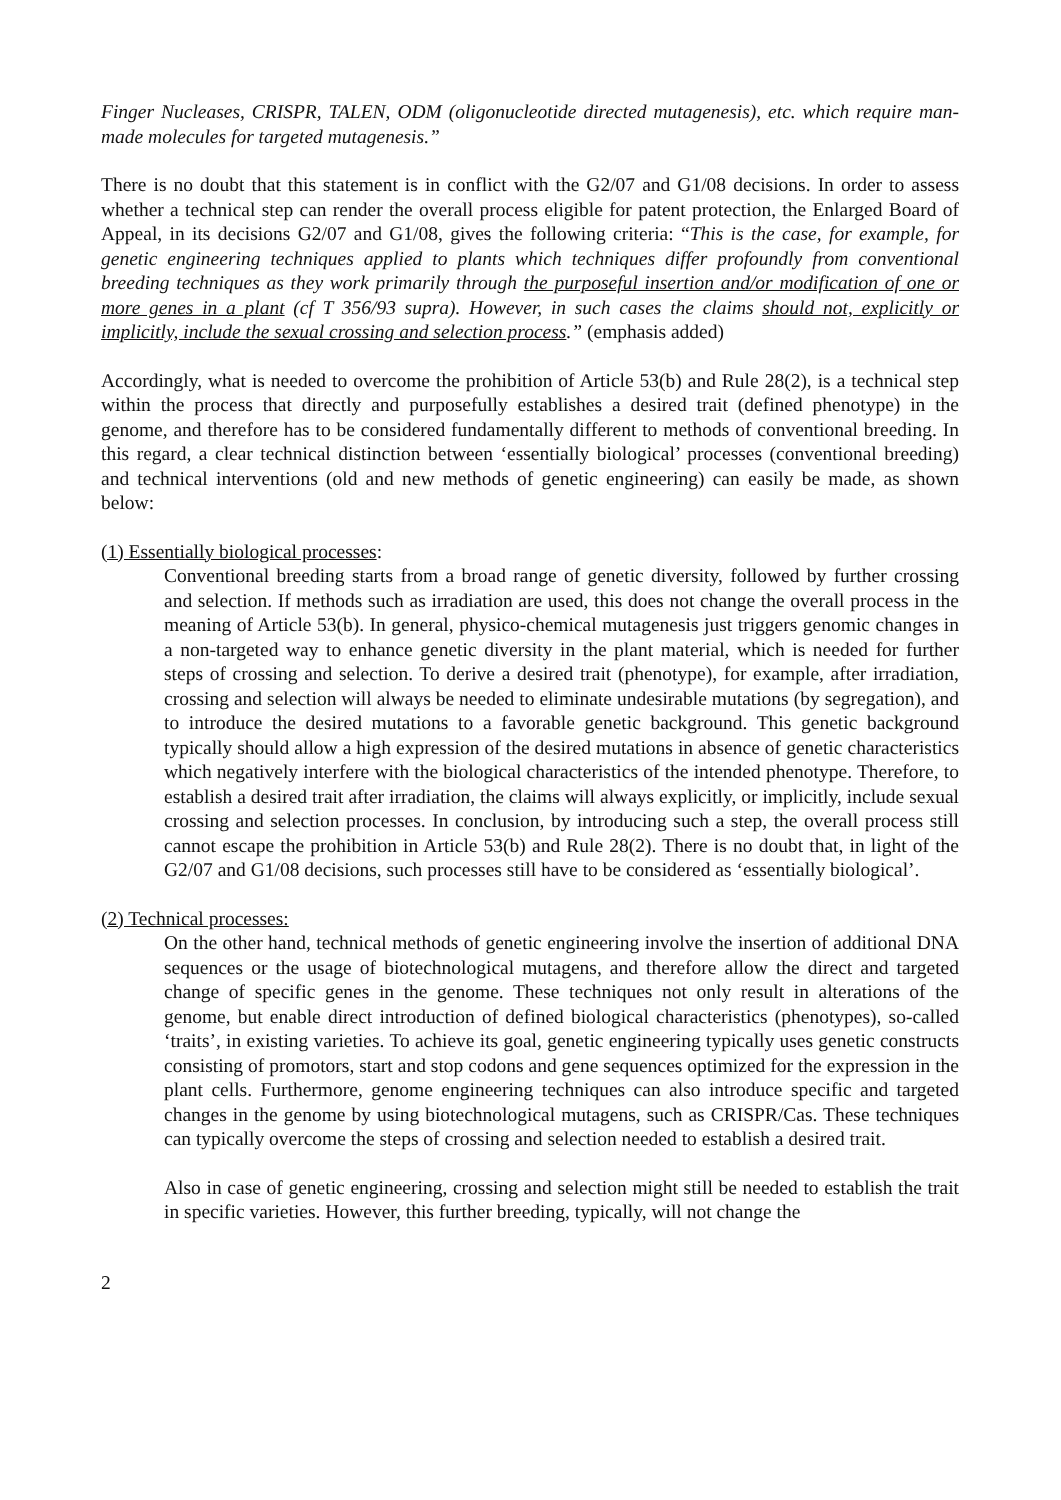Finger Nucleases, CRISPR, TALEN, ODM (oligonucleotide directed mutagenesis), etc. which require man-made molecules for targeted mutagenesis.”
There is no doubt that this statement is in conflict with the G2/07 and G1/08 decisions. In order to assess whether a technical step can render the overall process eligible for patent protection, the Enlarged Board of Appeal, in its decisions G2/07 and G1/08, gives the following criteria: “This is the case, for example, for genetic engineering techniques applied to plants which techniques differ profoundly from conventional breeding techniques as they work primarily through the purposeful insertion and/or modification of one or more genes in a plant (cf T 356/93 supra). However, in such cases the claims should not, explicitly or implicitly, include the sexual crossing and selection process.” (emphasis added)
Accordingly, what is needed to overcome the prohibition of Article 53(b) and Rule 28(2), is a technical step within the process that directly and purposefully establishes a desired trait (defined phenotype) in the genome, and therefore has to be considered fundamentally different to methods of conventional breeding. In this regard, a clear technical distinction between ‘essentially biological’ processes (conventional breeding) and technical interventions (old and new methods of genetic engineering) can easily be made, as shown below:
(1) Essentially biological processes:
Conventional breeding starts from a broad range of genetic diversity, followed by further crossing and selection. If methods such as irradiation are used, this does not change the overall process in the meaning of Article 53(b). In general, physico-chemical mutagenesis just triggers genomic changes in a non-targeted way to enhance genetic diversity in the plant material, which is needed for further steps of crossing and selection. To derive a desired trait (phenotype), for example, after irradiation, crossing and selection will always be needed to eliminate undesirable mutations (by segregation), and to introduce the desired mutations to a favorable genetic background. This genetic background typically should allow a high expression of the desired mutations in absence of genetic characteristics which negatively interfere with the biological characteristics of the intended phenotype. Therefore, to establish a desired trait after irradiation, the claims will always explicitly, or implicitly, include sexual crossing and selection processes. In conclusion, by introducing such a step, the overall process still cannot escape the prohibition in Article 53(b) and Rule 28(2). There is no doubt that, in light of the G2/07 and G1/08 decisions, such processes still have to be considered as ‘essentially biological’.
(2) Technical processes:
On the other hand, technical methods of genetic engineering involve the insertion of additional DNA sequences or the usage of biotechnological mutagens, and therefore allow the direct and targeted change of specific genes in the genome. These techniques not only result in alterations of the genome, but enable direct introduction of defined biological characteristics (phenotypes), so-called ‘traits’, in existing varieties. To achieve its goal, genetic engineering typically uses genetic constructs consisting of promotors, start and stop codons and gene sequences optimized for the expression in the plant cells. Furthermore, genome engineering techniques can also introduce specific and targeted changes in the genome by using biotechnological mutagens, such as CRISPR/Cas. These techniques can typically overcome the steps of crossing and selection needed to establish a desired trait.
Also in case of genetic engineering, crossing and selection might still be needed to establish the trait in specific varieties. However, this further breeding, typically, will not change the
2